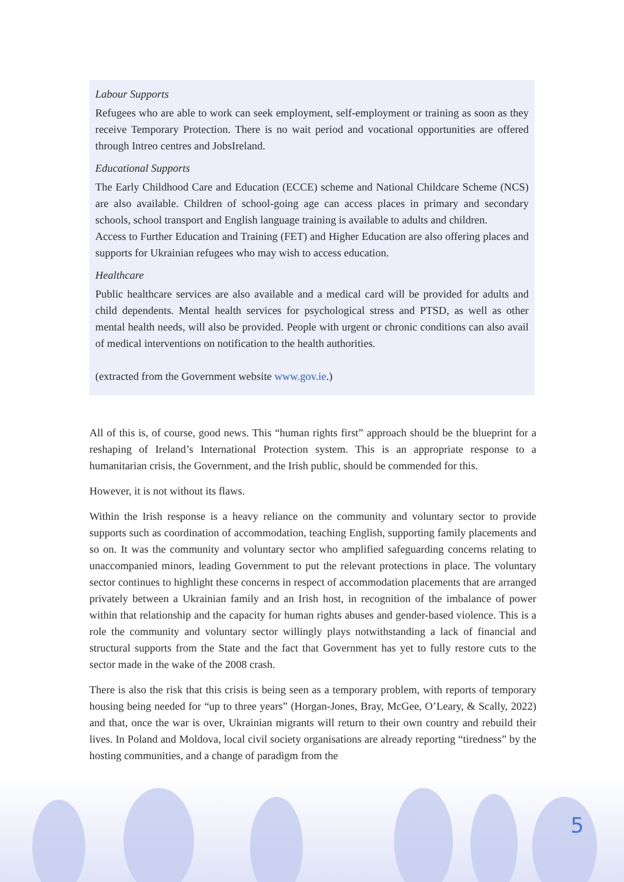Labour Supports
Refugees who are able to work can seek employment, self-employment or training as soon as they receive Temporary Protection. There is no wait period and vocational opportunities are offered through Intreo centres and JobsIreland.
Educational Supports
The Early Childhood Care and Education (ECCE) scheme and National Childcare Scheme (NCS) are also available. Children of school-going age can access places in primary and secondary schools, school transport and English language training is available to adults and children.
Access to Further Education and Training (FET) and Higher Education are also offering places and supports for Ukrainian refugees who may wish to access education.
Healthcare
Public healthcare services are also available and a medical card will be provided for adults and child dependents. Mental health services for psychological stress and PTSD, as well as other mental health needs, will also be provided. People with urgent or chronic conditions can also avail of medical interventions on notification to the health authorities.
(extracted from the Government website www.gov.ie.)
All of this is, of course, good news. This “human rights first” approach should be the blueprint for a reshaping of Ireland’s International Protection system. This is an appropriate response to a humanitarian crisis, the Government, and the Irish public, should be commended for this.
However, it is not without its flaws.
Within the Irish response is a heavy reliance on the community and voluntary sector to provide supports such as coordination of accommodation, teaching English, supporting family placements and so on. It was the community and voluntary sector who amplified safeguarding concerns relating to unaccompanied minors, leading Government to put the relevant protections in place. The voluntary sector continues to highlight these concerns in respect of accommodation placements that are arranged privately between a Ukrainian family and an Irish host, in recognition of the imbalance of power within that relationship and the capacity for human rights abuses and gender-based violence. This is a role the community and voluntary sector willingly plays notwithstanding a lack of financial and structural supports from the State and the fact that Government has yet to fully restore cuts to the sector made in the wake of the 2008 crash.
There is also the risk that this crisis is being seen as a temporary problem, with reports of temporary housing being needed for “up to three years” (Horgan-Jones, Bray, McGee, O’Leary, & Scally, 2022) and that, once the war is over, Ukrainian migrants will return to their own country and rebuild their lives. In Poland and Moldova, local civil society organisations are already reporting “tiredness” by the hosting communities, and a change of paradigm from the
5